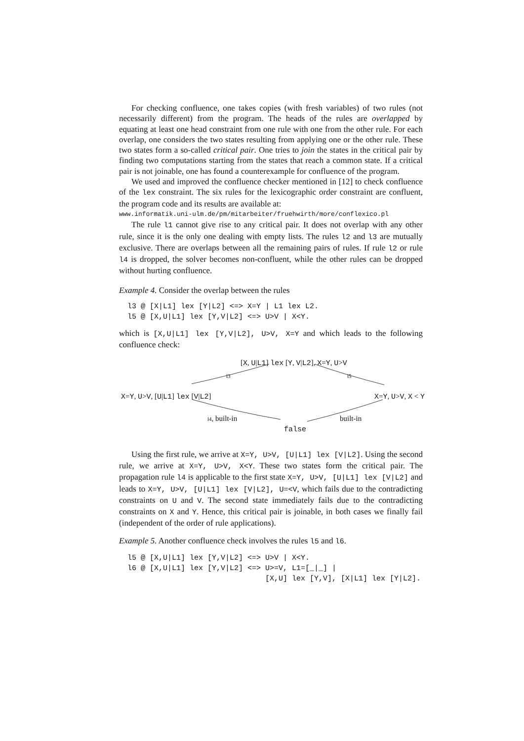For checking confluence, one takes copies (with fresh variables) of two rules (not necessarily different) from the program. The heads of the rules are overlapped by equating at least one head constraint from one rule with one from the other rule. For each overlap, one considers the two states resulting from applying one or the other rule. These two states form a so-called critical pair. One tries to join the states in the critical pair by finding two computations starting from the states that reach a common state. If a critical pair is not joinable, one has found a counterexample for confluence of the program.
We used and improved the confluence checker mentioned in [12] to check confluence of the lex constraint. The six rules for the lexicographic order constraint are confluent, the program code and its results are available at:
www.informatik.uni-ulm.de/pm/mitarbeiter/fruehwirth/more/conflexico.pl
The rule l1 cannot give rise to any critical pair. It does not overlap with any other rule, since it is the only one dealing with empty lists. The rules l2 and l3 are mutually exclusive. There are overlaps between all the remaining pairs of rules. If rule l2 or rule l4 is dropped, the solver becomes non-confluent, while the other rules can be dropped without hurting confluence.
Example 4. Consider the overlap between the rules
l3 @ [X|L1] lex [Y|L2] <=> X=Y | L1 lex L2.
l5 @ [X,U|L1] lex [Y,V|L2] <=> U>V | X<Y.
which is [X,U|L1] lex [Y,V|L2], U>V, X=Y and which leads to the following confluence check:
[X, U|L1] lex [Y, V|L2], X=Y, U>V
l3 l5
X=Y, U>V, [U|L1] lex [V|L2] X=Y, U>V, X < Y
l4, built-in built-in
false
Using the first rule, we arrive at X=Y, U>V, [U|L1] lex [V|L2]. Using the second rule, we arrive at X=Y, U>V, X<Y. These two states form the critical pair. The propagation rule l4 is applicable to the first state X=Y, U>V, [U|L1] lex [V|L2] and leads to X=Y, U>V, [U|L1] lex [V|L2], U=<V, which fails due to the contradicting constraints on U and V. The second state immediately fails due to the contradicting constraints on X and Y. Hence, this critical pair is joinable, in both cases we finally fail (independent of the order of rule applications).
Example 5. Another confluence check involves the rules l5 and l6.
l5 @ [X,U|L1] lex [Y,V|L2] <=> U>V | X<Y.
l6 @ [X,U|L1] lex [Y,V|L2] <=> U>=V, L1=[_|_] |
                               [X,U] lex [Y,V], [X|L1] lex [Y|L2].